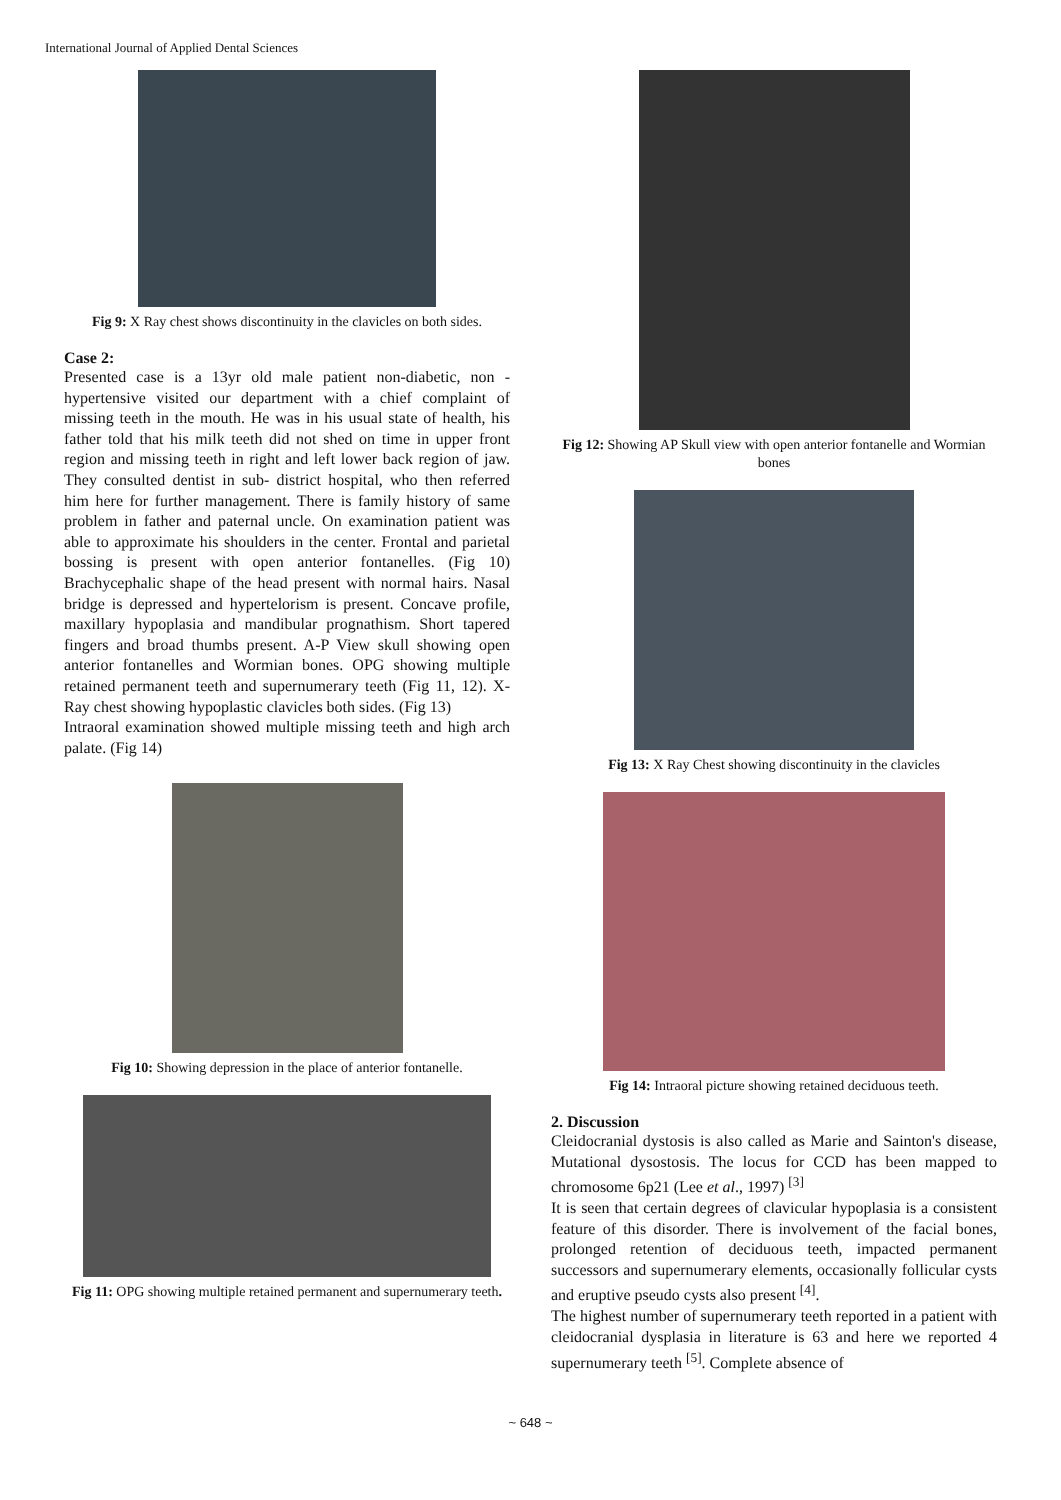International Journal of Applied Dental Sciences
Fig 9: X Ray chest shows discontinuity in the clavicles on both sides.
Case 2:
Presented case is a 13yr old male patient non-diabetic, non -hypertensive visited our department with a chief complaint of missing teeth in the mouth. He was in his usual state of health, his father told that his milk teeth did not shed on time in upper front region and missing teeth in right and left lower back region of jaw. They consulted dentist in sub- district hospital, who then referred him here for further management. There is family history of same problem in father and paternal uncle. On examination patient was able to approximate his shoulders in the center. Frontal and parietal bossing is present with open anterior fontanelles. (Fig 10) Brachycephalic shape of the head present with normal hairs. Nasal bridge is depressed and hypertelorism is present. Concave profile, maxillary hypoplasia and mandibular prognathism. Short tapered fingers and broad thumbs present. A-P View skull showing open anterior fontanelles and Wormian bones. OPG showing multiple retained permanent teeth and supernumerary teeth (Fig 11, 12). X- Ray chest showing hypoplastic clavicles both sides. (Fig 13)
Intraoral examination showed multiple missing teeth and high arch palate. (Fig 14)
Fig 10: Showing depression in the place of anterior fontanelle.
Fig 11: OPG showing multiple retained permanent and supernumerary teeth.
Fig 12: Showing AP Skull view with open anterior fontanelle and Wormian bones
Fig 13: X Ray Chest showing discontinuity in the clavicles
Fig 14: Intraoral picture showing retained deciduous teeth.
2. Discussion
Cleidocranial dystosis is also called as Marie and Sainton's disease, Mutational dysostosis. The locus for CCD has been mapped to chromosome 6p21 (Lee et al., 1997) <sup>[3]</sup>
It is seen that certain degrees of clavicular hypoplasia is a consistent feature of this disorder. There is involvement of the facial bones, prolonged retention of deciduous teeth, impacted permanent successors and supernumerary elements, occasionally follicular cysts and eruptive pseudo cysts also present <sup>[4]</sup>.
The highest number of supernumerary teeth reported in a patient with cleidocranial dysplasia in literature is 63 and here we reported 4 supernumerary teeth <sup>[5]</sup>. Complete absence of
~ 648 ~